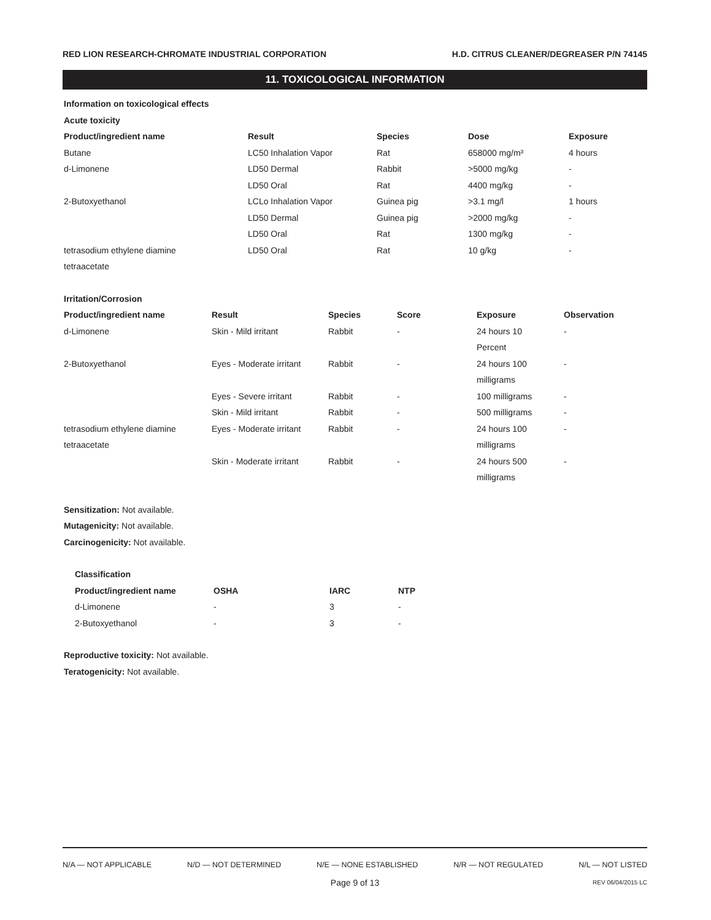RED LION RESEARCH-CHROMATE INDUSTRIAL CORPORATION H.D. CITRUS CLEANER/DEGREASER P/N 74145
11. TOXICOLOGICAL INFORMATION
Information on toxicological effects
Acute toxicity
| Product/ingredient name | Result | Species | Dose | Exposure |
| --- | --- | --- | --- | --- |
| Butane | LC50 Inhalation Vapor | Rat | 658000 mg/m³ | 4 hours |
| d-Limonene | LD50 Dermal | Rabbit | >5000 mg/kg | - |
| | LD50 Oral | Rat | 4400 mg/kg | - |
| 2-Butoxyethanol | LCLo Inhalation Vapor | Guinea pig | >3.1 mg/l | 1 hours |
| | LD50 Dermal | Guinea pig | >2000 mg/kg | - |
| | LD50 Oral | Rat | 1300 mg/kg | - |
| tetrasodium ethylene diamine tetraacetate | LD50 Oral | Rat | 10 g/kg | - |
Irritation/Corrosion
| Product/ingredient name | Result | Species | Score | Exposure | Observation |
| --- | --- | --- | --- | --- | --- |
| d-Limonene | Skin - Mild irritant | Rabbit | - | 24 hours 10 Percent | - |
| 2-Butoxyethanol | Eyes - Moderate irritant | Rabbit | - | 24 hours 100 milligrams | - |
| | Eyes - Severe irritant | Rabbit | - | 100 milligrams | - |
| | Skin - Mild irritant | Rabbit | - | 500 milligrams | - |
| tetrasodium ethylene diamine tetraacetate | Eyes - Moderate irritant | Rabbit | - | 24 hours 100 milligrams | - |
| | Skin - Moderate irritant | Rabbit | - | 24 hours 500 milligrams | - |
Sensitization: Not available.
Mutagenicity: Not available.
Carcinogenicity: Not available.
Classification
| Product/ingredient name | OSHA | IARC | NTP |
| --- | --- | --- | --- |
| d-Limonene | - | 3 | - |
| 2-Butoxyethanol | - | 3 | - |
Reproductive toxicity: Not available.
Teratogenicity: Not available.
N/A — NOT APPLICABLE N/D — NOT DETERMINED N/E — NONE ESTABLISHED N/R — NOT REGULATED N/L — NOT LISTED
Page 9 of 13 REV 06/04/2015 LC